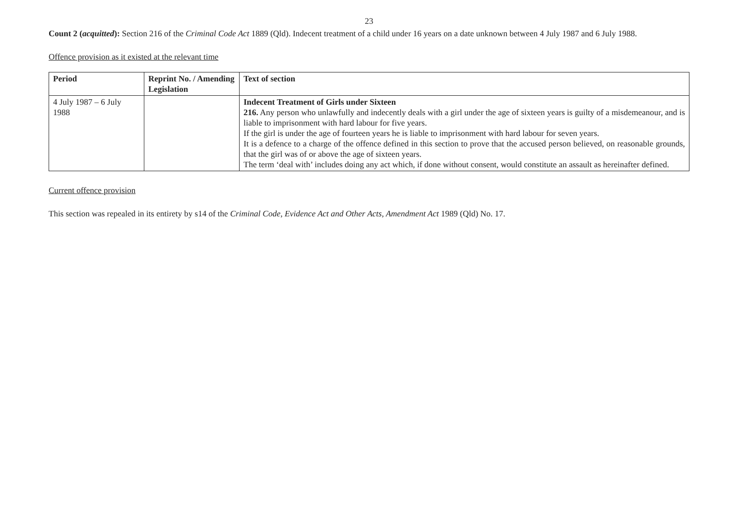23
Count 2 (acquitted): Section 216 of the Criminal Code Act 1889 (Qld). Indecent treatment of a child under 16 years on a date unknown between 4 July 1987 and 6 July 1988.
Offence provision as it existed at the relevant time
| Period | Reprint No. / Amending Legislation | Text of section |
| --- | --- | --- |
| 4 July 1987 – 6 July 1988 | | Indecent Treatment of Girls under Sixteen 216. Any person who unlawfully and indecently deals with a girl under the age of sixteen years is guilty of a misdemeanour, and is liable to imprisonment with hard labour for five years. If the girl is under the age of fourteen years he is liable to imprisonment with hard labour for seven years. It is a defence to a charge of the offence defined in this section to prove that the accused person believed, on reasonable grounds, that the girl was of or above the age of sixteen years. The term ‘deal with’ includes doing any act which, if done without consent, would constitute an assault as hereinafter defined. |
Current offence provision
This section was repealed in its entirety by s14 of the Criminal Code, Evidence Act and Other Acts, Amendment Act 1989 (Qld) No. 17.